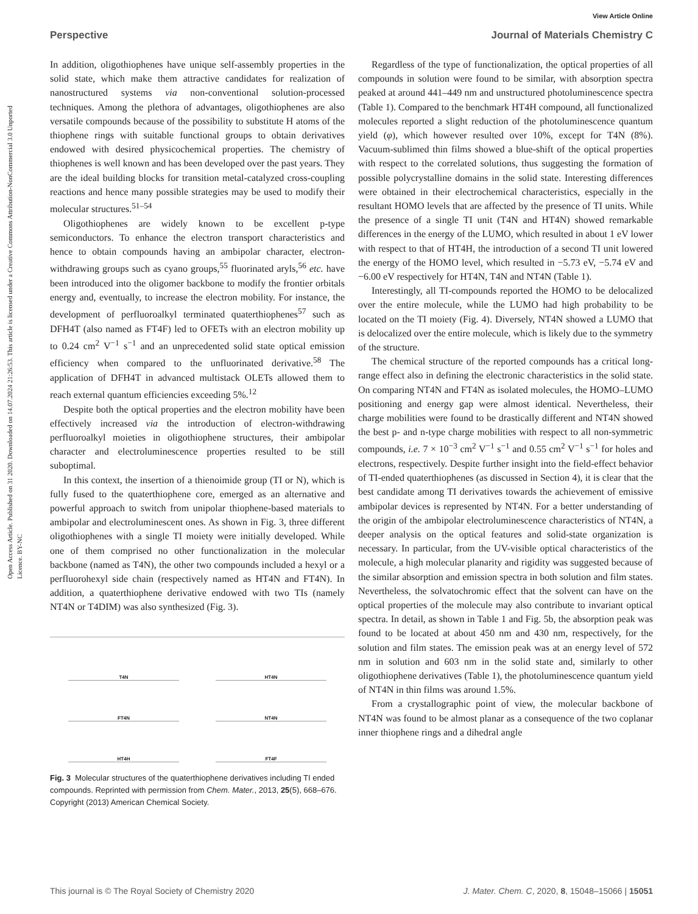View Article Online
Perspective Journal of Materials Chemistry C
Open Access Article. Published on 31 2020. Downloaded on 14.07.2024 21:26:53. This article is licensed under a Creative Commons Attribution-NonCommercial 3.0 Unported Licence. BY-NC
In addition, oligothiophenes have unique self-assembly properties in the solid state, which make them attractive candidates for realization of nanostructured systems via non-conventional solution-processed techniques. Among the plethora of advantages, oligothiophenes are also versatile compounds because of the possibility to substitute H atoms of the thiophene rings with suitable functional groups to obtain derivatives endowed with desired physicochemical properties. The chemistry of thiophenes is well known and has been developed over the past years. They are the ideal building blocks for transition metal-catalyzed cross-coupling reactions and hence many possible strategies may be used to modify their molecular structures.<sup>51–54</sup>
Oligothiophenes are widely known to be excellent p-type semiconductors. To enhance the electron transport characteristics and hence to obtain compounds having an ambipolar character, electron-withdrawing groups such as cyano groups,<sup>55</sup> fluorinated aryls,<sup>56</sup> etc. have been introduced into the oligomer backbone to modify the frontier orbitals energy and, eventually, to increase the electron mobility. For instance, the development of perfluoroalkyl terminated quaterthiophenes<sup>57</sup> such as DFH4T (also named as FT4F) led to OFETs with an electron mobility up to 0.24 cm<sup>2</sup> V<sup>−1</sup> s<sup>−1</sup> and an unprecedented solid state optical emission efficiency when compared to the unfluorinated derivative.<sup>58</sup> The application of DFH4T in advanced multistack OLETs allowed them to reach external quantum efficiencies exceeding 5%.<sup>12</sup>
Despite both the optical properties and the electron mobility have been effectively increased via the introduction of electron-withdrawing perfluoroalkyl moieties in oligothiophene structures, their ambipolar character and electroluminescence properties resulted to be still suboptimal.
In this context, the insertion of a thienoimide group (TI or N), which is fully fused to the quaterthiophene core, emerged as an alternative and powerful approach to switch from unipolar thiophene-based materials to ambipolar and electroluminescent ones. As shown in Fig. 3, three different oligothiophenes with a single TI moiety were initially developed. While one of them comprised no other functionalization in the molecular backbone (named as T4N), the other two compounds included a hexyl or a perfluorohexyl side chain (respectively named as HT4N and FT4N). In addition, a quaterthiophene derivative endowed with two TIs (namely NT4N or T4DIM) was also synthesized (Fig. 3).
T4N
HT4N
FT4N
NT4N
HT4H
FT4F
Fig. 3 Molecular structures of the quaterthiophene derivatives including TI ended compounds. Reprinted with permission from Chem. Mater., 2013, 25(5), 668–676. Copyright (2013) American Chemical Society.
Regardless of the type of functionalization, the optical properties of all compounds in solution were found to be similar, with absorption spectra peaked at around 441–449 nm and unstructured photoluminescence spectra (Table 1). Compared to the benchmark HT4H compound, all functionalized molecules reported a slight reduction of the photoluminescence quantum yield (φ), which however resulted over 10%, except for T4N (8%). Vacuum-sublimed thin films showed a blue-shift of the optical properties with respect to the correlated solutions, thus suggesting the formation of possible polycrystalline domains in the solid state. Interesting differences were obtained in their electrochemical characteristics, especially in the resultant HOMO levels that are affected by the presence of TI units. While the presence of a single TI unit (T4N and HT4N) showed remarkable differences in the energy of the LUMO, which resulted in about 1 eV lower with respect to that of HT4H, the introduction of a second TI unit lowered the energy of the HOMO level, which resulted in −5.73 eV, −5.74 eV and −6.00 eV respectively for HT4N, T4N and NT4N (Table 1).
Interestingly, all TI-compounds reported the HOMO to be delocalized over the entire molecule, while the LUMO had high probability to be located on the TI moiety (Fig. 4). Diversely, NT4N showed a LUMO that is delocalized over the entire molecule, which is likely due to the symmetry of the structure.
The chemical structure of the reported compounds has a critical long-range effect also in defining the electronic characteristics in the solid state. On comparing NT4N and FT4N as isolated molecules, the HOMO–LUMO positioning and energy gap were almost identical. Nevertheless, their charge mobilities were found to be drastically different and NT4N showed the best p- and n-type charge mobilities with respect to all non-symmetric compounds, i.e. 7 × 10<sup>−3</sup> cm<sup>2</sup> V<sup>−1</sup> s<sup>−1</sup> and 0.55 cm<sup>2</sup> V<sup>−1</sup> s<sup>−1</sup> for holes and electrons, respectively. Despite further insight into the field-effect behavior of TI-ended quaterthiophenes (as discussed in Section 4), it is clear that the best candidate among TI derivatives towards the achievement of emissive ambipolar devices is represented by NT4N. For a better understanding of the origin of the ambipolar electroluminescence characteristics of NT4N, a deeper analysis on the optical features and solid-state organization is necessary. In particular, from the UV-visible optical characteristics of the molecule, a high molecular planarity and rigidity was suggested because of the similar absorption and emission spectra in both solution and film states. Nevertheless, the solvatochromic effect that the solvent can have on the optical properties of the molecule may also contribute to invariant optical spectra. In detail, as shown in Table 1 and Fig. 5b, the absorption peak was found to be located at about 450 nm and 430 nm, respectively, for the solution and film states. The emission peak was at an energy level of 572 nm in solution and 603 nm in the solid state and, similarly to other oligothiophene derivatives (Table 1), the photoluminescence quantum yield of NT4N in thin films was around 1.5%.
From a crystallographic point of view, the molecular backbone of NT4N was found to be almost planar as a consequence of the two coplanar inner thiophene rings and a dihedral angle
This journal is © The Royal Society of Chemistry 2020 J. Mater. Chem. C, 2020, 8, 15048–15066 | 15051